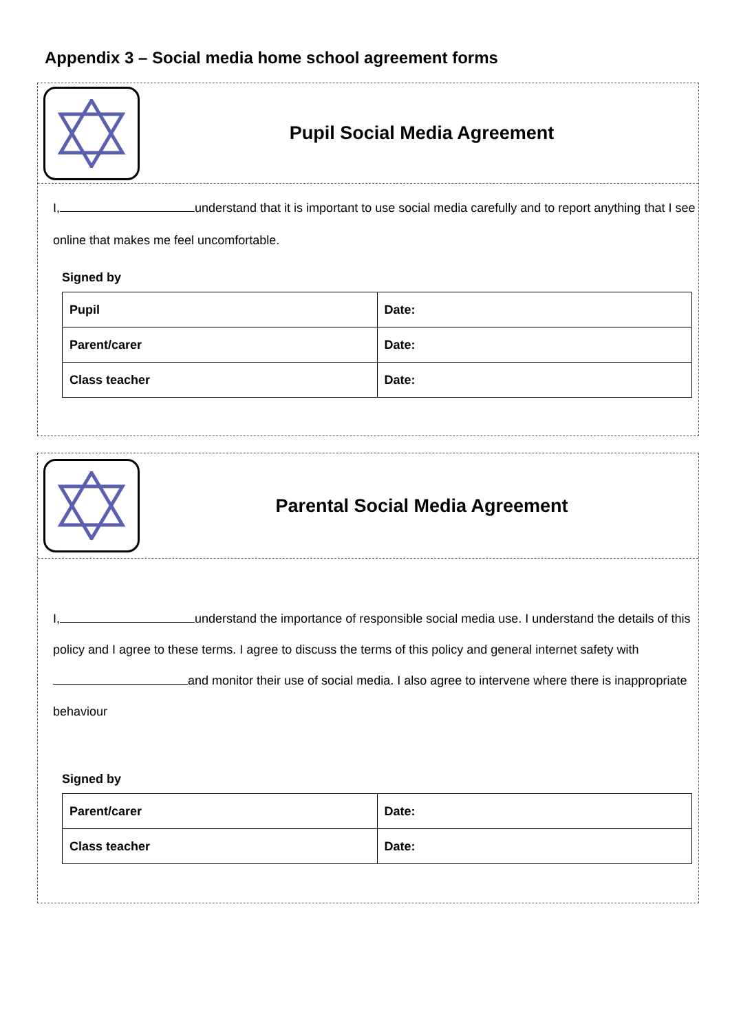Appendix 3 – Social media home school agreement forms
Pupil Social Media Agreement
I, understand that it is important to use social media carefully and to report anything that I see online that makes me feel uncomfortable.
Signed by
| Pupil | Date: |
| Parent/carer | Date: |
| Class teacher | Date: |
Parental Social Media Agreement
I, understand the importance of responsible social media use. I understand the details of this policy and I agree to these terms. I agree to discuss the terms of this policy and general internet safety with and monitor their use of social media. I also agree to intervene where there is inappropriate behaviour
Signed by
| Parent/carer | Date: |
| Class teacher | Date: |